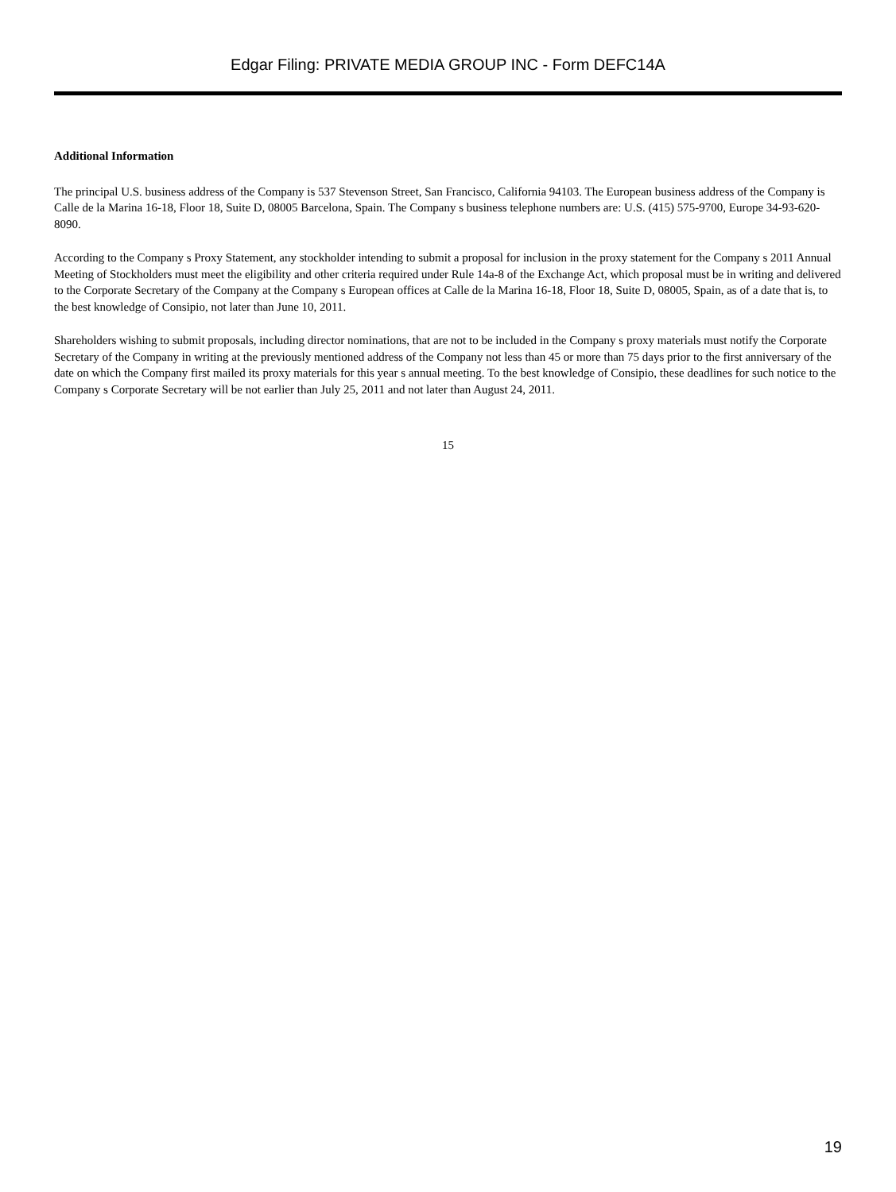Edgar Filing: PRIVATE MEDIA GROUP INC - Form DEFC14A
Additional Information
The principal U.S. business address of the Company is 537 Stevenson Street, San Francisco, California 94103. The European business address of the Company is Calle de la Marina 16-18, Floor 18, Suite D, 08005 Barcelona, Spain. The Company s business telephone numbers are: U.S. (415) 575-9700, Europe 34-93-620-8090.
According to the Company s Proxy Statement, any stockholder intending to submit a proposal for inclusion in the proxy statement for the Company s 2011 Annual Meeting of Stockholders must meet the eligibility and other criteria required under Rule 14a-8 of the Exchange Act, which proposal must be in writing and delivered to the Corporate Secretary of the Company at the Company s European offices at Calle de la Marina 16-18, Floor 18, Suite D, 08005, Spain, as of a date that is, to the best knowledge of Consipio, not later than June 10, 2011.
Shareholders wishing to submit proposals, including director nominations, that are not to be included in the Company s proxy materials must notify the Corporate Secretary of the Company in writing at the previously mentioned address of the Company not less than 45 or more than 75 days prior to the first anniversary of the date on which the Company first mailed its proxy materials for this year s annual meeting. To the best knowledge of Consipio, these deadlines for such notice to the Company s Corporate Secretary will be not earlier than July 25, 2011 and not later than August 24, 2011.
15
19